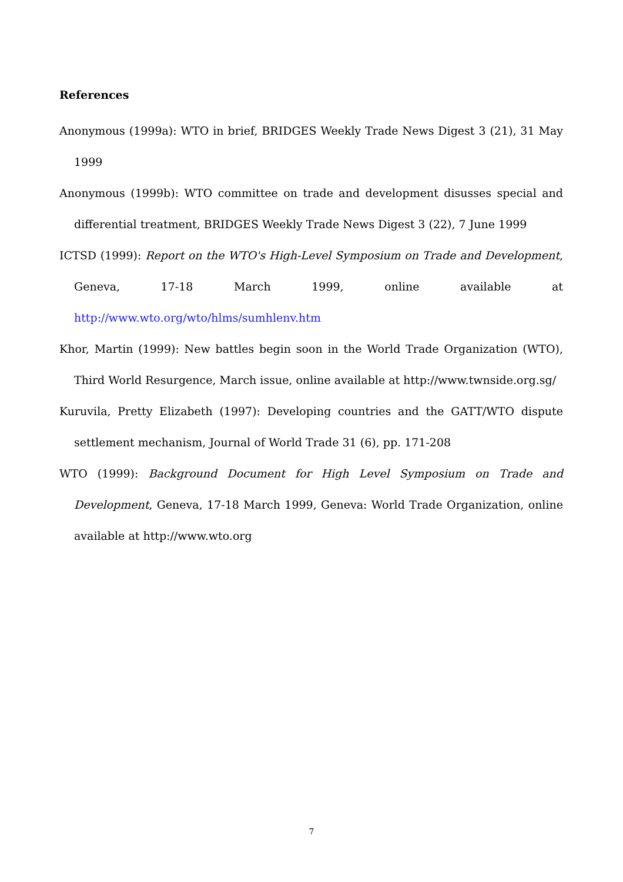References
Anonymous (1999a): WTO in brief, BRIDGES Weekly Trade News Digest 3 (21), 31 May 1999
Anonymous (1999b): WTO committee on trade and development disusses special and differential treatment, BRIDGES Weekly Trade News Digest 3 (22), 7 June 1999
ICTSD (1999): Report on the WTO's High-Level Symposium on Trade and Development, Geneva, 17-18 March 1999, online available at http://www.wto.org/wto/hlms/sumhlenv.htm
Khor, Martin (1999): New battles begin soon in the World Trade Organization (WTO), Third World Resurgence, March issue, online available at http://www.twnside.org.sg/
Kuruvila, Pretty Elizabeth (1997): Developing countries and the GATT/WTO dispute settlement mechanism, Journal of World Trade 31 (6), pp. 171-208
WTO (1999): Background Document for High Level Symposium on Trade and Development, Geneva, 17-18 March 1999, Geneva: World Trade Organization, online available at http://www.wto.org
7